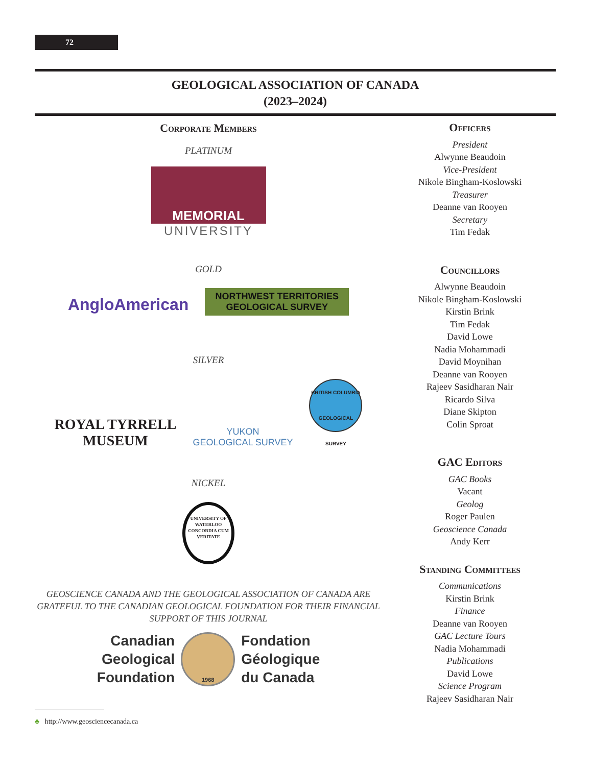72
GEOLOGICAL ASSOCIATION OF CANADA
(2023–2024)
Corporate Members
PLATINUM
MEMORIAL
UNIVERSITY
GOLD
AngloAmerican NORTHWEST TERRITORIES
GEOLOGICAL SURVEY
SILVER
ROYAL TYRRELL
MUSEUM YUKON
GEOLOGICAL SURVEY BRITISH COLUMBIA GEOLOGICAL SURVEY
NICKEL
UNIVERSITY OF WATERLOO
CONCORDIA CUM VERITATE
GEOSCIENCE CANADA AND THE GEOLOGICAL ASSOCIATION OF CANADA ARE GRATEFUL TO THE CANADIAN GEOLOGICAL FOUNDATION FOR THEIR FINANCIAL SUPPORT OF THIS JOURNAL
Canadian
Geological
Foundation
1968
Fondation
Géologique
du Canada
Officers
President
Alwynne Beaudoin
Vice-President
Nikole Bingham-Koslowski
Treasurer
Deanne van Rooyen
Secretary
Tim Fedak
Councillors
Alwynne Beaudoin
Nikole Bingham-Koslowski
Kirstin Brink
Tim Fedak
David Lowe
Nadia Mohammadi
David Moynihan
Deanne van Rooyen
Rajeev Sasidharan Nair
Ricardo Silva
Diane Skipton
Colin Sproat
GAC Editors
GAC Books
Vacant
Geolog
Roger Paulen
Geoscience Canada
Andy Kerr
Standing Committees
Communications
Kirstin Brink
Finance
Deanne van Rooyen
GAC Lecture Tours
Nadia Mohammadi
Publications
David Lowe
Science Program
Rajeev Sasidharan Nair
♣ http://www.geosciencecanada.ca